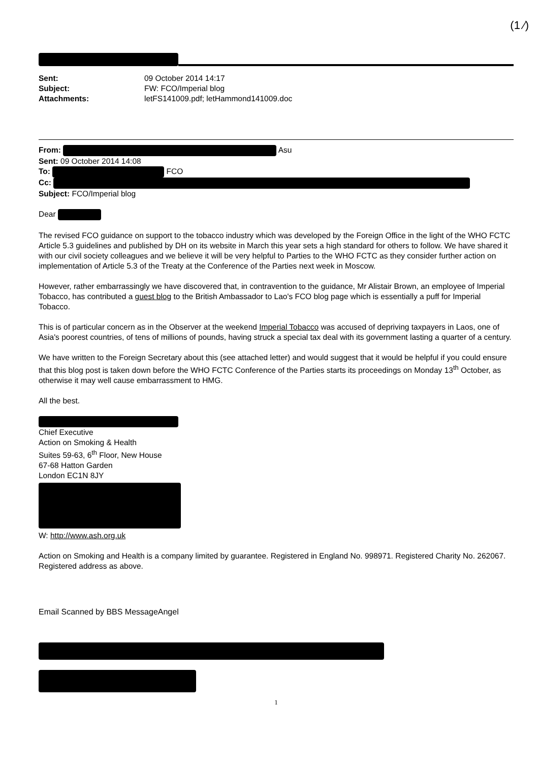(1 ⁄)
Sent: 09 October 2014 14:17
Subject: FW: FCO/Imperial blog
Attachments: letFS141009.pdf; letHammond141009.doc
From: Asu
Sent: 09 October 2014 14:08
To: FCO
Cc:
Subject: FCO/Imperial blog
Dear
The revised FCO guidance on support to the tobacco industry which was developed by the Foreign Office in the light of the WHO FCTC Article 5.3 guidelines and published by DH on its website in March this year sets a high standard for others to follow. We have shared it with our civil society colleagues and we believe it will be very helpful to Parties to the WHO FCTC as they consider further action on implementation of Article 5.3 of the Treaty at the Conference of the Parties next week in Moscow.
However, rather embarrassingly we have discovered that, in contravention to the guidance, Mr Alistair Brown, an employee of Imperial Tobacco, has contributed a guest blog to the British Ambassador to Lao's FCO blog page which is essentially a puff for Imperial Tobacco.
This is of particular concern as in the Observer at the weekend Imperial Tobacco was accused of depriving taxpayers in Laos, one of Asia's poorest countries, of tens of millions of pounds, having struck a special tax deal with its government lasting a quarter of a century.
We have written to the Foreign Secretary about this (see attached letter) and would suggest that it would be helpful if you could ensure that this blog post is taken down before the WHO FCTC Conference of the Parties starts its proceedings on Monday 13<sup>th</sup> October, as otherwise it may well cause embarrassment to HMG.
All the best.
Chief Executive
Action on Smoking & Health
Suites 59-63, 6<sup>th</sup> Floor, New House
67-68 Hatton Garden
London EC1N 8JY
W: http://www.ash.org.uk
Action on Smoking and Health is a company limited by guarantee. Registered in England No. 998971. Registered Charity No. 262067. Registered address as above.
Email Scanned by BBS MessageAngel
1